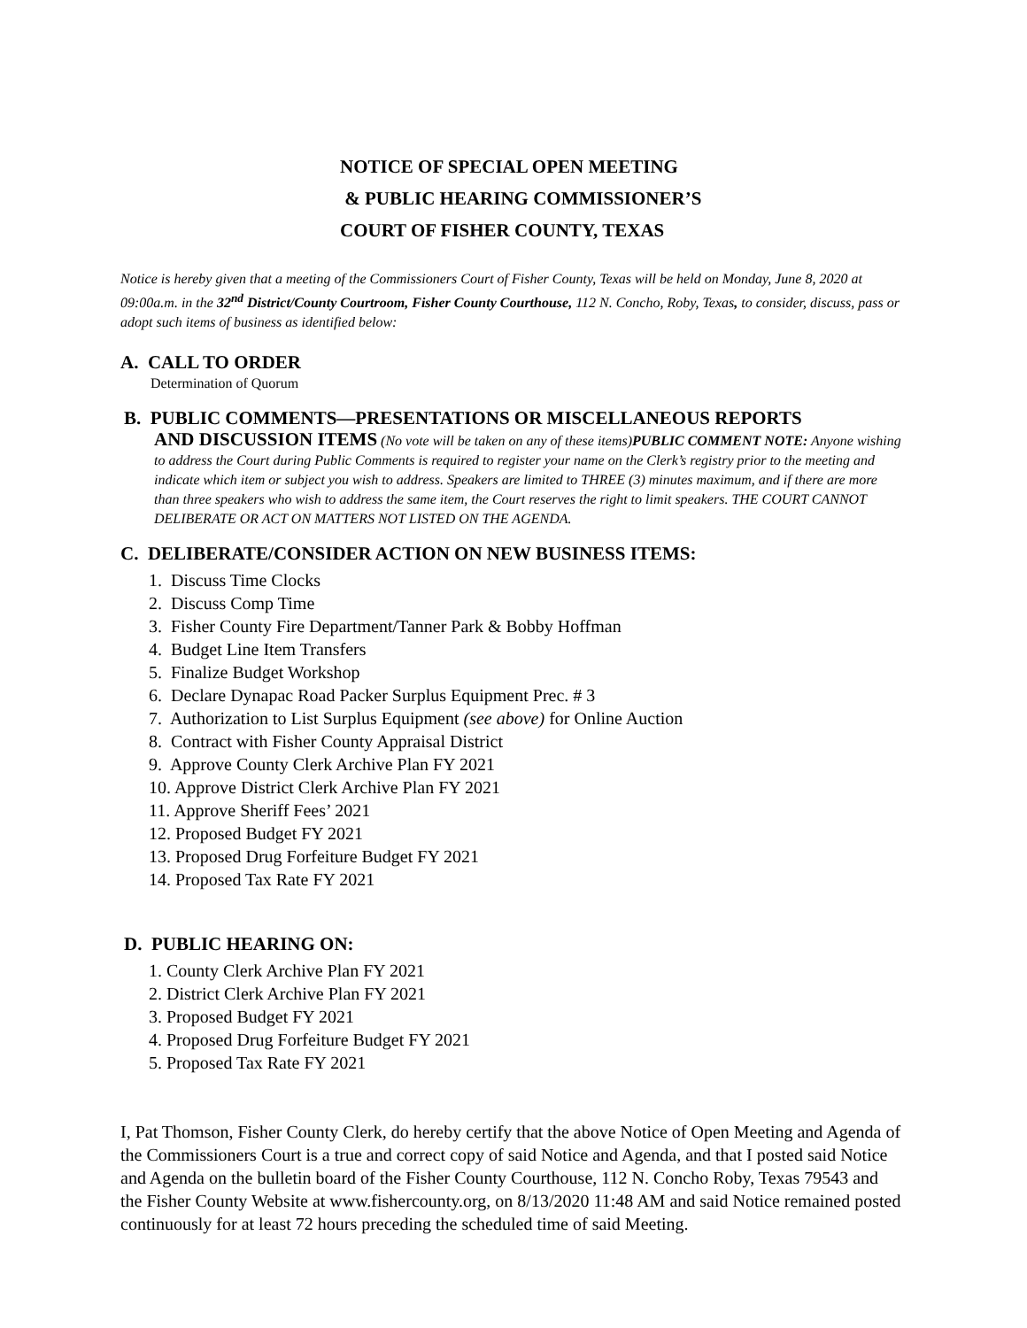NOTICE OF SPECIAL OPEN MEETING
& PUBLIC HEARING COMMISSIONER’S
COURT OF FISHER COUNTY, TEXAS
Notice is hereby given that a meeting of the Commissioners Court of Fisher County, Texas will be held on Monday, June 8, 2020 at 09:00a.m. in the 32<sup>nd</sup> District/County Courtroom, Fisher County Courthouse, 112 N. Concho, Roby, Texas, to consider, discuss, pass or adopt such items of business as identified below:
A. CALL TO ORDER
Determination of Quorum
B. PUBLIC COMMENTS—PRESENTATIONS OR MISCELLANEOUS REPORTS
AND DISCUSSION ITEMS (No vote will be taken on any of these items)PUBLIC COMMENT NOTE: Anyone wishing to address the Court during Public Comments is required to register your name on the Clerk’s registry prior to the meeting and indicate which item or subject you wish to address. Speakers are limited to THREE (3) minutes maximum, and if there are more than three speakers who wish to address the same item, the Court reserves the right to limit speakers. THE COURT CANNOT DELIBERATE OR ACT ON MATTERS NOT LISTED ON THE AGENDA.
C. DELIBERATE/CONSIDER ACTION ON NEW BUSINESS ITEMS:
1. Discuss Time Clocks
2. Discuss Comp Time
3. Fisher County Fire Department/Tanner Park & Bobby Hoffman
4. Budget Line Item Transfers
5. Finalize Budget Workshop
6. Declare Dynapac Road Packer Surplus Equipment Prec. # 3
7. Authorization to List Surplus Equipment (see above) for Online Auction
8. Contract with Fisher County Appraisal District
9. Approve County Clerk Archive Plan FY 2021
10. Approve District Clerk Archive Plan FY 2021
11. Approve Sheriff Fees’ 2021
12. Proposed Budget FY 2021
13. Proposed Drug Forfeiture Budget FY 2021
14. Proposed Tax Rate FY 2021
D. PUBLIC HEARING ON:
1. County Clerk Archive Plan FY 2021
2. District Clerk Archive Plan FY 2021
3. Proposed Budget FY 2021
4. Proposed Drug Forfeiture Budget FY 2021
5. Proposed Tax Rate FY 2021
I, Pat Thomson, Fisher County Clerk, do hereby certify that the above Notice of Open Meeting and Agenda of the Commissioners Court is a true and correct copy of said Notice and Agenda, and that I posted said Notice and Agenda on the bulletin board of the Fisher County Courthouse, 112 N. Concho Roby, Texas 79543 and the Fisher County Website at www.fishercounty.org, on 8/13/2020 11:48 AM and said Notice remained posted continuously for at least 72 hours preceding the scheduled time of said Meeting.